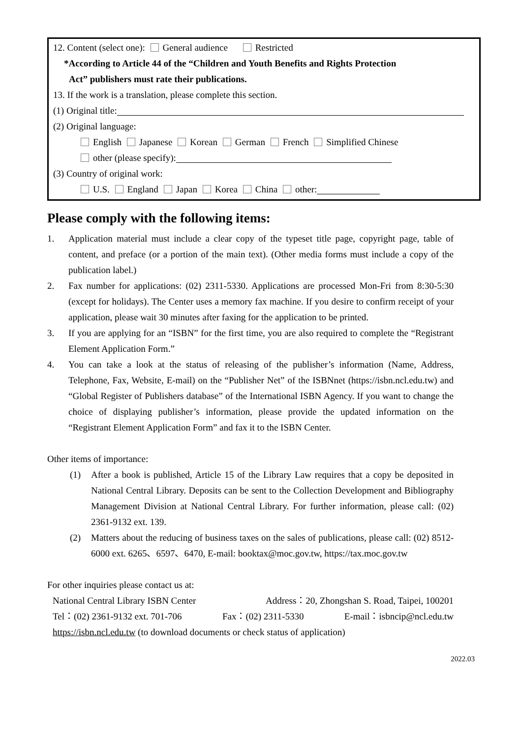12. Content (select one): General audience Restricted
*According to Article 44 of the “Children and Youth Benefits and Rights Protection
Act” publishers must rate their publications.
13. If the work is a translation, please complete this section.
(1) Original title:
(2) Original language:
English Japanese Korean German French Simplified Chinese
other (please specify):
(3) Country of original work:
U.S. England Japan Korea China other:
Please comply with the following items:
1. Application material must include a clear copy of the typeset title page, copyright page, table of content, and preface (or a portion of the main text). (Other media forms must include a copy of the publication label.)
2. Fax number for applications: (02) 2311-5330. Applications are processed Mon-Fri from 8:30-5:30 (except for holidays). The Center uses a memory fax machine. If you desire to confirm receipt of your application, please wait 30 minutes after faxing for the application to be printed.
3. If you are applying for an “ISBN” for the first time, you are also required to complete the “Registrant Element Application Form.”
4. You can take a look at the status of releasing of the publisher’s information (Name, Address, Telephone, Fax, Website, E-mail) on the “Publisher Net” of the ISBNnet (https://isbn.ncl.edu.tw) and “Global Register of Publishers database” of the International ISBN Agency. If you want to change the choice of displaying publisher’s information, please provide the updated information on the “Registrant Element Application Form” and fax it to the ISBN Center.
Other items of importance:
(1) After a book is published, Article 15 of the Library Law requires that a copy be deposited in National Central Library. Deposits can be sent to the Collection Development and Bibliography Management Division at National Central Library. For further information, please call: (02) 2361-9132 ext. 139.
(2) Matters about the reducing of business taxes on the sales of publications, please call: (02) 8512-6000 ext. 6265、6597、6470, E-mail: booktax@moc.gov.tw, https://tax.moc.gov.tw
For other inquiries please contact us at:
National Central Library ISBN Center Address：20, Zhongshan S. Road, Taipei, 100201
Tel：(02) 2361-9132 ext. 701-706 Fax：(02) 2311-5330 E-mail：isbncip@ncl.edu.tw
https://isbn.ncl.edu.tw (to download documents or check status of application)
2022.03